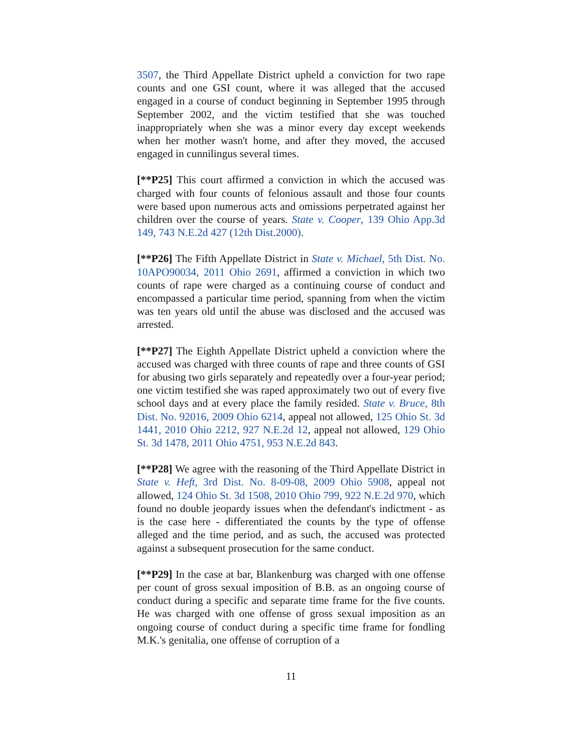3507, the Third Appellate District upheld a conviction for two rape counts and one GSI count, where it was alleged that the accused engaged in a course of conduct beginning in September 1995 through September 2002, and the victim testified that she was touched inappropriately when she was a minor every day except weekends when her mother wasn't home, and after they moved, the accused engaged in cunnilingus several times.
[**P25] This court affirmed a conviction in which the accused was charged with four counts of felonious assault and those four counts were based upon numerous acts and omissions perpetrated against her children over the course of years. State v. Cooper, 139 Ohio App.3d 149, 743 N.E.2d 427 (12th Dist.2000).
[**P26] The Fifth Appellate District in State v. Michael, 5th Dist. No. 10APO90034, 2011 Ohio 2691, affirmed a conviction in which two counts of rape were charged as a continuing course of conduct and encompassed a particular time period, spanning from when the victim was ten years old until the abuse was disclosed and the accused was arrested.
[**P27] The Eighth Appellate District upheld a conviction where the accused was charged with three counts of rape and three counts of GSI for abusing two girls separately and repeatedly over a four-year period; one victim testified she was raped approximately two out of every five school days and at every place the family resided. State v. Bruce, 8th Dist. No. 92016, 2009 Ohio 6214, appeal not allowed, 125 Ohio St. 3d 1441, 2010 Ohio 2212, 927 N.E.2d 12, appeal not allowed, 129 Ohio St. 3d 1478, 2011 Ohio 4751, 953 N.E.2d 843.
[**P28] We agree with the reasoning of the Third Appellate District in State v. Heft, 3rd Dist. No. 8-09-08, 2009 Ohio 5908, appeal not allowed, 124 Ohio St. 3d 1508, 2010 Ohio 799, 922 N.E.2d 970, which found no double jeopardy issues when the defendant's indictment - as is the case here - differentiated the counts by the type of offense alleged and the time period, and as such, the accused was protected against a subsequent prosecution for the same conduct.
[**P29] In the case at bar, Blankenburg was charged with one offense per count of gross sexual imposition of B.B. as an ongoing course of conduct during a specific and separate time frame for the five counts. He was charged with one offense of gross sexual imposition as an ongoing course of conduct during a specific time frame for fondling M.K.'s genitalia, one offense of corruption of a
11